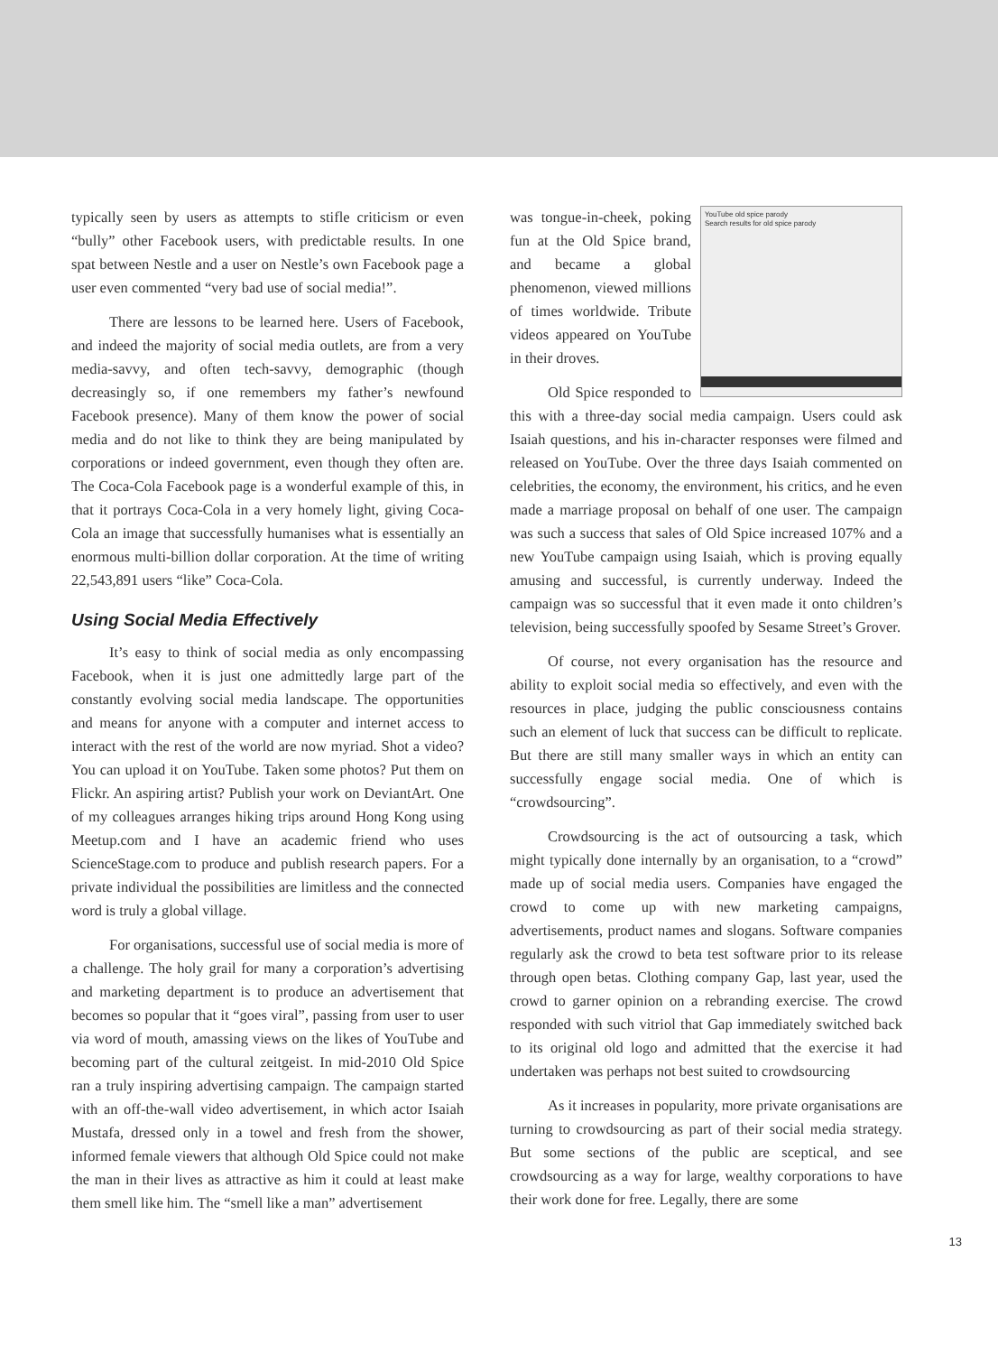typically seen by users as attempts to stifle criticism or even “bully” other Facebook users, with predictable results. In one spat between Nestle and a user on Nestle’s own Facebook page a user even commented “very bad use of social media!”.
There are lessons to be learned here. Users of Facebook, and indeed the majority of social media outlets, are from a very media-savvy, and often tech-savvy, demographic (though decreasingly so, if one remembers my father’s newfound Facebook presence). Many of them know the power of social media and do not like to think they are being manipulated by corporations or indeed government, even though they often are. The Coca-Cola Facebook page is a wonderful example of this, in that it portrays Coca-Cola in a very homely light, giving Coca-Cola an image that successfully humanises what is essentially an enormous multi-billion dollar corporation. At the time of writing 22,543,891 users “like” Coca-Cola.
Using Social Media Effectively
It’s easy to think of social media as only encompassing Facebook, when it is just one admittedly large part of the constantly evolving social media landscape. The opportunities and means for anyone with a computer and internet access to interact with the rest of the world are now myriad. Shot a video? You can upload it on YouTube. Taken some photos? Put them on Flickr. An aspiring artist? Publish your work on DeviantArt. One of my colleagues arranges hiking trips around Hong Kong using Meetup.com and I have an academic friend who uses ScienceStage.com to produce and publish research papers. For a private individual the possibilities are limitless and the connected word is truly a global village.
For organisations, successful use of social media is more of a challenge. The holy grail for many a corporation’s advertising and marketing department is to produce an advertisement that becomes so popular that it “goes viral”, passing from user to user via word of mouth, amassing views on the likes of YouTube and becoming part of the cultural zeitgeist. In mid-2010 Old Spice ran a truly inspiring advertising campaign. The campaign started with an off-the-wall video advertisement, in which actor Isaiah Mustafa, dressed only in a towel and fresh from the shower, informed female viewers that although Old Spice could not make the man in their lives as attractive as him it could at least make them smell like him. The “smell like a man” advertisement
YouTube old spice parody
Search results for old spice parody
was tongue-in-cheek, poking fun at the Old Spice brand, and became a global phenomenon, viewed millions of times worldwide. Tribute videos appeared on YouTube in their droves.
Old Spice responded to this with a three-day social media campaign. Users could ask Isaiah questions, and his in-character responses were filmed and released on YouTube. Over the three days Isaiah commented on celebrities, the economy, the environment, his critics, and he even made a marriage proposal on behalf of one user. The campaign was such a success that sales of Old Spice increased 107% and a new YouTube campaign using Isaiah, which is proving equally amusing and successful, is currently underway. Indeed the campaign was so successful that it even made it onto children’s television, being successfully spoofed by Sesame Street’s Grover.
Of course, not every organisation has the resource and ability to exploit social media so effectively, and even with the resources in place, judging the public consciousness contains such an element of luck that success can be difficult to replicate. But there are still many smaller ways in which an entity can successfully engage social media. One of which is “crowdsourcing”.
Crowdsourcing is the act of outsourcing a task, which might typically done internally by an organisation, to a “crowd” made up of social media users. Companies have engaged the crowd to come up with new marketing campaigns, advertisements, product names and slogans. Software companies regularly ask the crowd to beta test software prior to its release through open betas. Clothing company Gap, last year, used the crowd to garner opinion on a rebranding exercise. The crowd responded with such vitriol that Gap immediately switched back to its original old logo and admitted that the exercise it had undertaken was perhaps not best suited to crowdsourcing
As it increases in popularity, more private organisations are turning to crowdsourcing as part of their social media strategy. But some sections of the public are sceptical, and see crowdsourcing as a way for large, wealthy corporations to have their work done for free. Legally, there are some
13